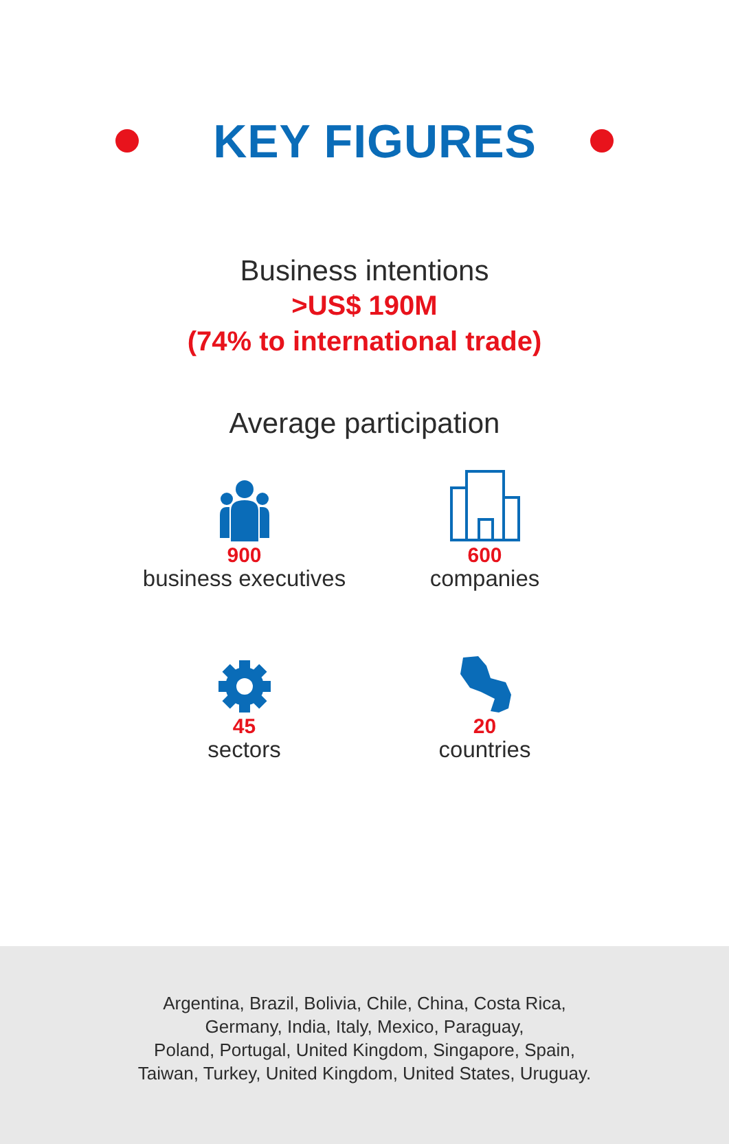KEY FIGURES
Business intentions
>US$ 190M
(74% to international trade)
Average participation
900
business executives
600
companies
45
sectors
20
countries
Argentina, Brazil, Bolivia, Chile, China, Costa Rica,
Germany, India, Italy, Mexico, Paraguay,
Poland, Portugal, United Kingdom, Singapore, Spain,
Taiwan, Turkey, United Kingdom, United States, Uruguay.